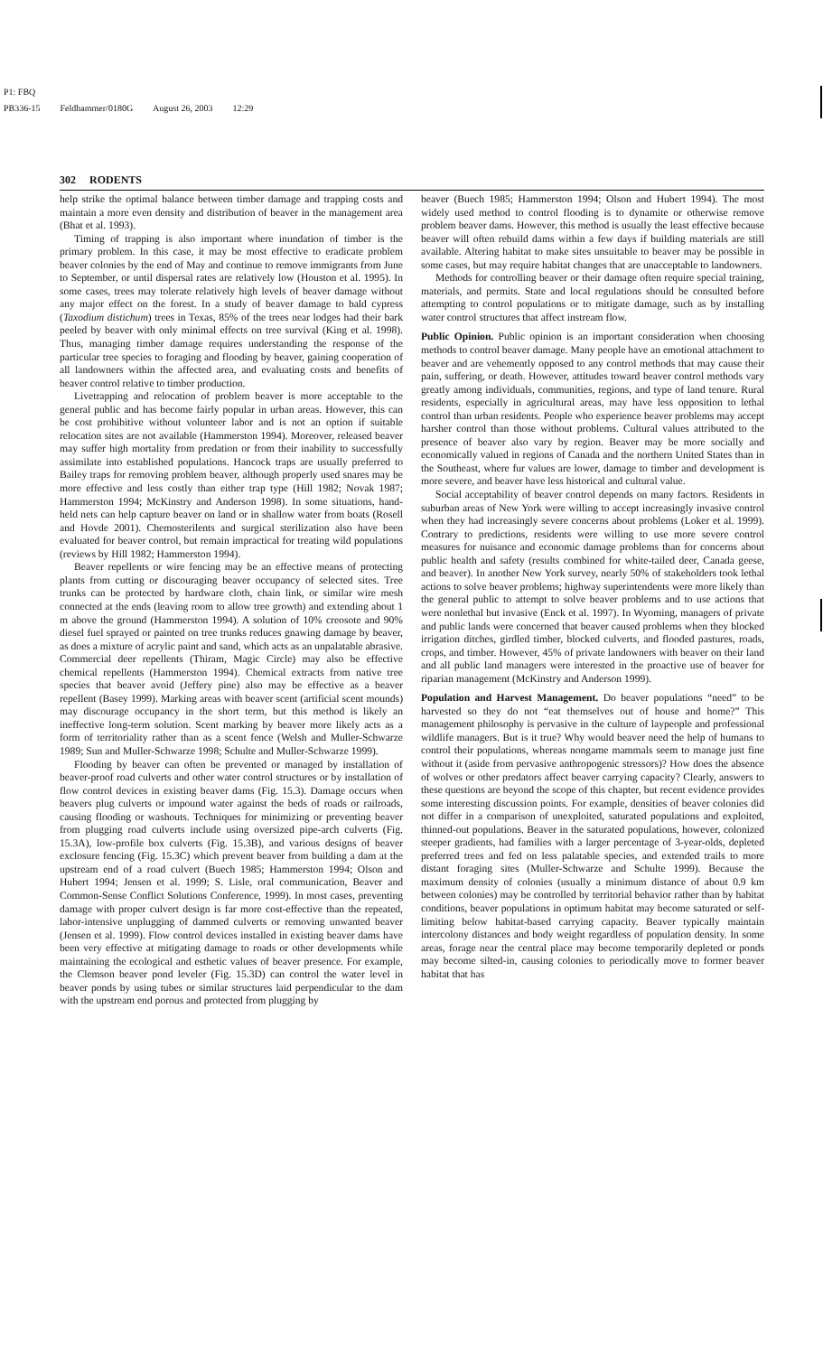P1: FBQ
PB336-15 Feldhammer/0180G August 26, 2003 12:29
302 RODENTS
help strike the optimal balance between timber damage and trapping costs and maintain a more even density and distribution of beaver in the management area (Bhat et al. 1993).
Timing of trapping is also important where inundation of timber is the primary problem. In this case, it may be most effective to eradicate problem beaver colonies by the end of May and continue to remove immigrants from June to September, or until dispersal rates are relatively low (Houston et al. 1995). In some cases, trees may tolerate relatively high levels of beaver damage without any major effect on the forest. In a study of beaver damage to bald cypress (Taxodium distichum) trees in Texas, 85% of the trees near lodges had their bark peeled by beaver with only minimal effects on tree survival (King et al. 1998). Thus, managing timber damage requires understanding the response of the particular tree species to foraging and flooding by beaver, gaining cooperation of all landowners within the affected area, and evaluating costs and benefits of beaver control relative to timber production.
Livetrapping and relocation of problem beaver is more acceptable to the general public and has become fairly popular in urban areas. However, this can be cost prohibitive without volunteer labor and is not an option if suitable relocation sites are not available (Hammerston 1994). Moreover, released beaver may suffer high mortality from predation or from their inability to successfully assimilate into established populations. Hancock traps are usually preferred to Bailey traps for removing problem beaver, although properly used snares may be more effective and less costly than either trap type (Hill 1982; Novak 1987; Hammerston 1994; McKinstry and Anderson 1998). In some situations, hand-held nets can help capture beaver on land or in shallow water from boats (Rosell and Hovde 2001). Chemosterilents and surgical sterilization also have been evaluated for beaver control, but remain impractical for treating wild populations (reviews by Hill 1982; Hammerston 1994).
Beaver repellents or wire fencing may be an effective means of protecting plants from cutting or discouraging beaver occupancy of selected sites. Tree trunks can be protected by hardware cloth, chain link, or similar wire mesh connected at the ends (leaving room to allow tree growth) and extending about 1 m above the ground (Hammerston 1994). A solution of 10% creosote and 90% diesel fuel sprayed or painted on tree trunks reduces gnawing damage by beaver, as does a mixture of acrylic paint and sand, which acts as an unpalatable abrasive. Commercial deer repellents (Thiram, Magic Circle) may also be effective chemical repellents (Hammerston 1994). Chemical extracts from native tree species that beaver avoid (Jeffery pine) also may be effective as a beaver repellent (Basey 1999). Marking areas with beaver scent (artificial scent mounds) may discourage occupancy in the short term, but this method is likely an ineffective long-term solution. Scent marking by beaver more likely acts as a form of territoriality rather than as a scent fence (Welsh and Muller-Schwarze 1989; Sun and Muller-Schwarze 1998; Schulte and Muller-Schwarze 1999).
Flooding by beaver can often be prevented or managed by installation of beaver-proof road culverts and other water control structures or by installation of flow control devices in existing beaver dams (Fig. 15.3). Damage occurs when beavers plug culverts or impound water against the beds of roads or railroads, causing flooding or washouts. Techniques for minimizing or preventing beaver from plugging road culverts include using oversized pipe-arch culverts (Fig. 15.3A), low-profile box culverts (Fig. 15.3B), and various designs of beaver exclosure fencing (Fig. 15.3C) which prevent beaver from building a dam at the upstream end of a road culvert (Buech 1985; Hammerston 1994; Olson and Hubert 1994; Jensen et al. 1999; S. Lisle, oral communication, Beaver and Common-Sense Conflict Solutions Conference, 1999). In most cases, preventing damage with proper culvert design is far more cost-effective than the repeated, labor-intensive unplugging of dammed culverts or removing unwanted beaver (Jensen et al. 1999). Flow control devices installed in existing beaver dams have been very effective at mitigating damage to roads or other developments while maintaining the ecological and esthetic values of beaver presence. For example, the Clemson beaver pond leveler (Fig. 15.3D) can control the water level in beaver ponds by using tubes or similar structures laid perpendicular to the dam with the upstream end porous and protected from plugging by
beaver (Buech 1985; Hammerston 1994; Olson and Hubert 1994). The most widely used method to control flooding is to dynamite or otherwise remove problem beaver dams. However, this method is usually the least effective because beaver will often rebuild dams within a few days if building materials are still available. Altering habitat to make sites unsuitable to beaver may be possible in some cases, but may require habitat changes that are unacceptable to landowners.
Methods for controlling beaver or their damage often require special training, materials, and permits. State and local regulations should be consulted before attempting to control populations or to mitigate damage, such as by installing water control structures that affect instream flow.
Public Opinion. Public opinion is an important consideration when choosing methods to control beaver damage. Many people have an emotional attachment to beaver and are vehemently opposed to any control methods that may cause their pain, suffering, or death. However, attitudes toward beaver control methods vary greatly among individuals, communities, regions, and type of land tenure. Rural residents, especially in agricultural areas, may have less opposition to lethal control than urban residents. People who experience beaver problems may accept harsher control than those without problems. Cultural values attributed to the presence of beaver also vary by region. Beaver may be more socially and economically valued in regions of Canada and the northern United States than in the Southeast, where fur values are lower, damage to timber and development is more severe, and beaver have less historical and cultural value.
Social acceptability of beaver control depends on many factors. Residents in suburban areas of New York were willing to accept increasingly invasive control when they had increasingly severe concerns about problems (Loker et al. 1999). Contrary to predictions, residents were willing to use more severe control measures for nuisance and economic damage problems than for concerns about public health and safety (results combined for white-tailed deer, Canada geese, and beaver). In another New York survey, nearly 50% of stakeholders took lethal actions to solve beaver problems; highway superintendents were more likely than the general public to attempt to solve beaver problems and to use actions that were nonlethal but invasive (Enck et al. 1997). In Wyoming, managers of private and public lands were concerned that beaver caused problems when they blocked irrigation ditches, girdled timber, blocked culverts, and flooded pastures, roads, crops, and timber. However, 45% of private landowners with beaver on their land and all public land managers were interested in the proactive use of beaver for riparian management (McKinstry and Anderson 1999).
Population and Harvest Management. Do beaver populations “need” to be harvested so they do not “eat themselves out of house and home?” This management philosophy is pervasive in the culture of laypeople and professional wildlife managers. But is it true? Why would beaver need the help of humans to control their populations, whereas nongame mammals seem to manage just fine without it (aside from pervasive anthropogenic stressors)? How does the absence of wolves or other predators affect beaver carrying capacity? Clearly, answers to these questions are beyond the scope of this chapter, but recent evidence provides some interesting discussion points. For example, densities of beaver colonies did not differ in a comparison of unexploited, saturated populations and exploited, thinned-out populations. Beaver in the saturated populations, however, colonized steeper gradients, had families with a larger percentage of 3-year-olds, depleted preferred trees and fed on less palatable species, and extended trails to more distant foraging sites (Muller-Schwarze and Schulte 1999). Because the maximum density of colonies (usually a minimum distance of about 0.9 km between colonies) may be controlled by territorial behavior rather than by habitat conditions, beaver populations in optimum habitat may become saturated or self-limiting below habitat-based carrying capacity. Beaver typically maintain intercolony distances and body weight regardless of population density. In some areas, forage near the central place may become temporarily depleted or ponds may become silted-in, causing colonies to periodically move to former beaver habitat that has